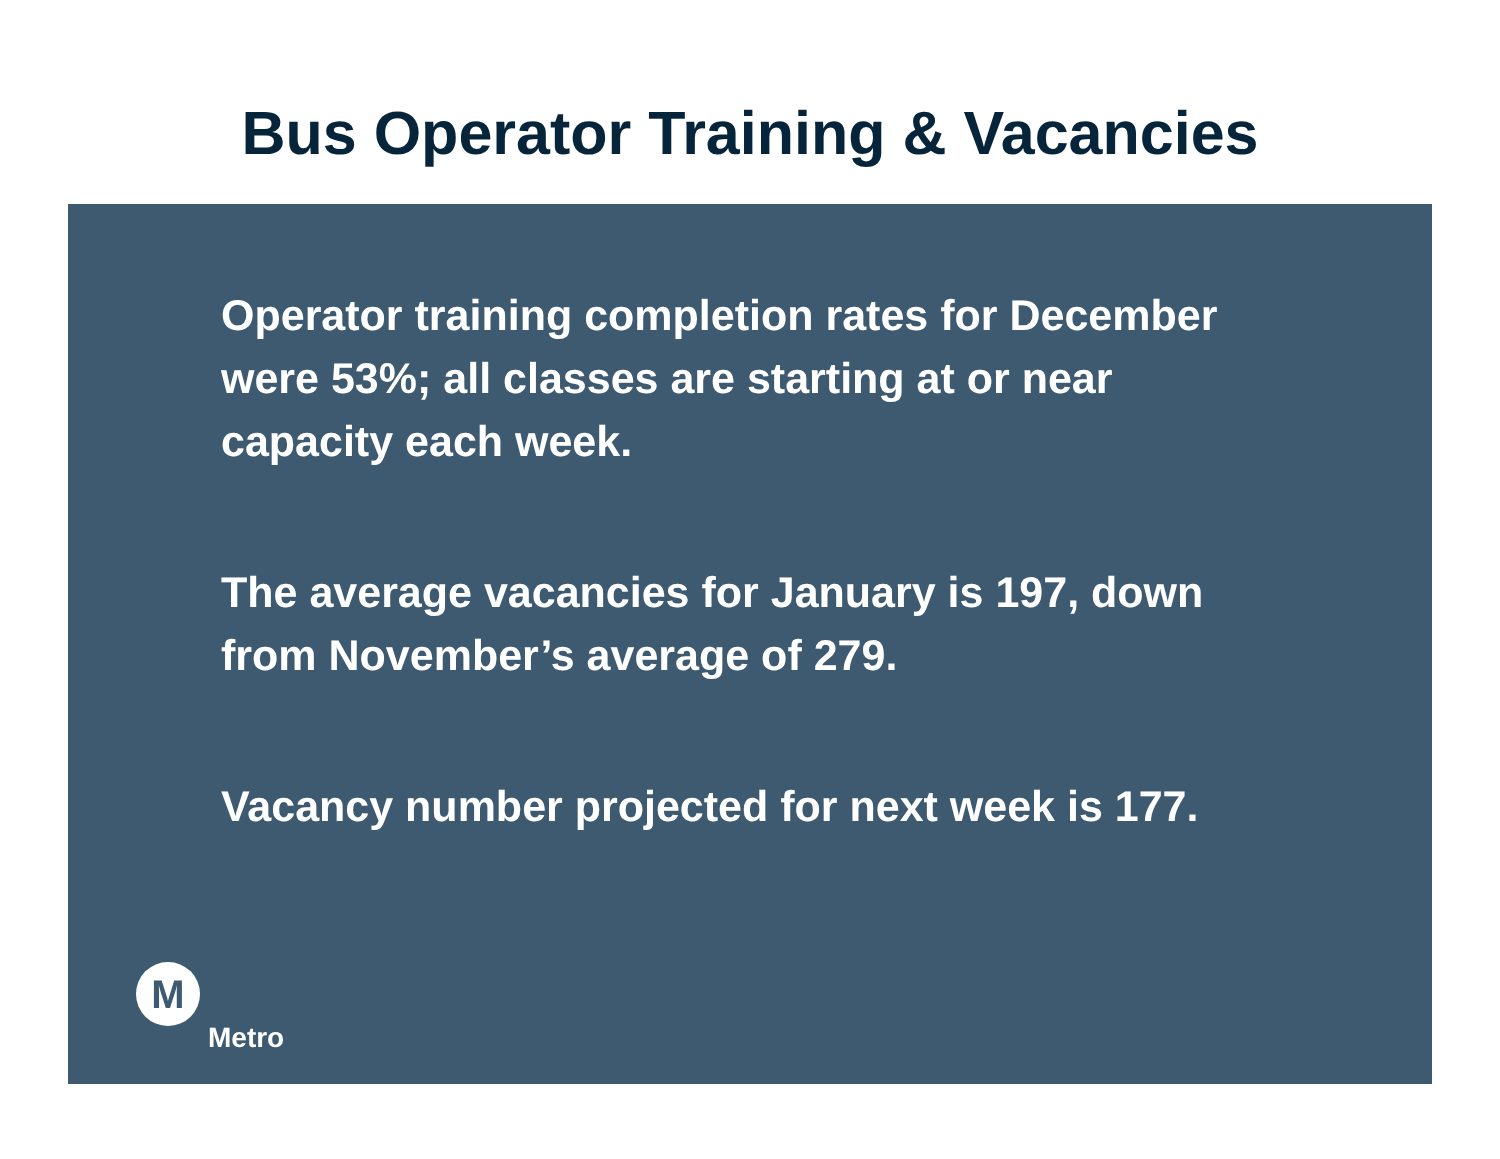Bus Operator Training & Vacancies
Operator training completion rates for December were 53%; all classes are starting at or near capacity each week.
The average vacancies for January is 197, down from November’s average of 279.
Vacancy number projected for next week is 177.
M
Metro